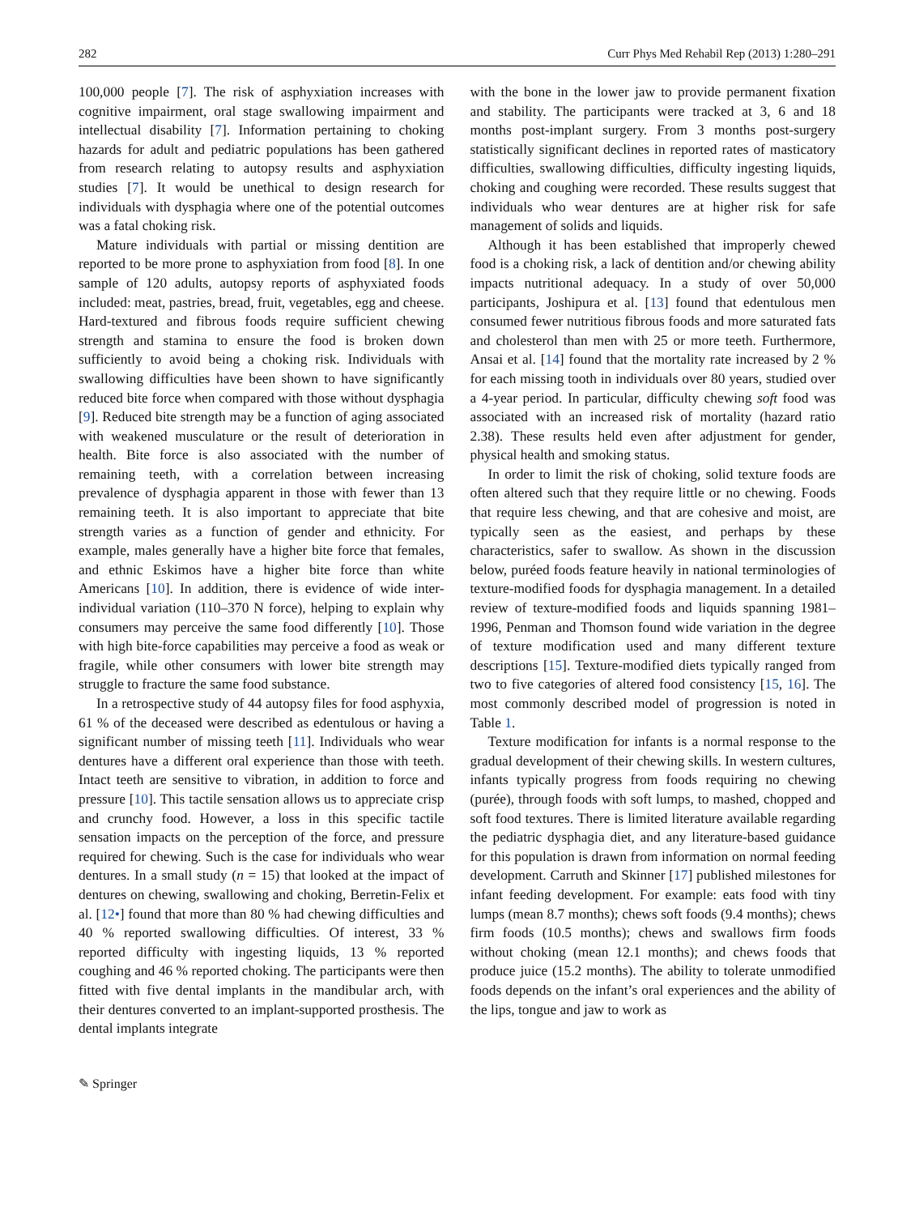282 Curr Phys Med Rehabil Rep (2013) 1:280–291
100,000 people [7]. The risk of asphyxiation increases with cognitive impairment, oral stage swallowing impairment and intellectual disability [7]. Information pertaining to choking hazards for adult and pediatric populations has been gathered from research relating to autopsy results and asphyxiation studies [7]. It would be unethical to design research for individuals with dysphagia where one of the potential outcomes was a fatal choking risk.
Mature individuals with partial or missing dentition are reported to be more prone to asphyxiation from food [8]. In one sample of 120 adults, autopsy reports of asphyxiated foods included: meat, pastries, bread, fruit, vegetables, egg and cheese. Hard-textured and fibrous foods require sufficient chewing strength and stamina to ensure the food is broken down sufficiently to avoid being a choking risk. Individuals with swallowing difficulties have been shown to have significantly reduced bite force when compared with those without dysphagia [9]. Reduced bite strength may be a function of aging associated with weakened musculature or the result of deterioration in health. Bite force is also associated with the number of remaining teeth, with a correlation between increasing prevalence of dysphagia apparent in those with fewer than 13 remaining teeth. It is also important to appreciate that bite strength varies as a function of gender and ethnicity. For example, males generally have a higher bite force that females, and ethnic Eskimos have a higher bite force than white Americans [10]. In addition, there is evidence of wide inter-individual variation (110–370 N force), helping to explain why consumers may perceive the same food differently [10]. Those with high bite-force capabilities may perceive a food as weak or fragile, while other consumers with lower bite strength may struggle to fracture the same food substance.
In a retrospective study of 44 autopsy files for food asphyxia, 61 % of the deceased were described as edentulous or having a significant number of missing teeth [11]. Individuals who wear dentures have a different oral experience than those with teeth. Intact teeth are sensitive to vibration, in addition to force and pressure [10]. This tactile sensation allows us to appreciate crisp and crunchy food. However, a loss in this specific tactile sensation impacts on the perception of the force, and pressure required for chewing. Such is the case for individuals who wear dentures. In a small study (n = 15) that looked at the impact of dentures on chewing, swallowing and choking, Berretin-Felix et al. [12•] found that more than 80 % had chewing difficulties and 40 % reported swallowing difficulties. Of interest, 33 % reported difficulty with ingesting liquids, 13 % reported coughing and 46 % reported choking. The participants were then fitted with five dental implants in the mandibular arch, with their dentures converted to an implant-supported prosthesis. The dental implants integrate
with the bone in the lower jaw to provide permanent fixation and stability. The participants were tracked at 3, 6 and 18 months post-implant surgery. From 3 months post-surgery statistically significant declines in reported rates of masticatory difficulties, swallowing difficulties, difficulty ingesting liquids, choking and coughing were recorded. These results suggest that individuals who wear dentures are at higher risk for safe management of solids and liquids.
Although it has been established that improperly chewed food is a choking risk, a lack of dentition and/or chewing ability impacts nutritional adequacy. In a study of over 50,000 participants, Joshipura et al. [13] found that edentulous men consumed fewer nutritious fibrous foods and more saturated fats and cholesterol than men with 25 or more teeth. Furthermore, Ansai et al. [14] found that the mortality rate increased by 2 % for each missing tooth in individuals over 80 years, studied over a 4-year period. In particular, difficulty chewing soft food was associated with an increased risk of mortality (hazard ratio 2.38). These results held even after adjustment for gender, physical health and smoking status.
In order to limit the risk of choking, solid texture foods are often altered such that they require little or no chewing. Foods that require less chewing, and that are cohesive and moist, are typically seen as the easiest, and perhaps by these characteristics, safer to swallow. As shown in the discussion below, puréed foods feature heavily in national terminologies of texture-modified foods for dysphagia management. In a detailed review of texture-modified foods and liquids spanning 1981–1996, Penman and Thomson found wide variation in the degree of texture modification used and many different texture descriptions [15]. Texture-modified diets typically ranged from two to five categories of altered food consistency [15, 16]. The most commonly described model of progression is noted in Table 1.
Texture modification for infants is a normal response to the gradual development of their chewing skills. In western cultures, infants typically progress from foods requiring no chewing (purée), through foods with soft lumps, to mashed, chopped and soft food textures. There is limited literature available regarding the pediatric dysphagia diet, and any literature-based guidance for this population is drawn from information on normal feeding development. Carruth and Skinner [17] published milestones for infant feeding development. For example: eats food with tiny lumps (mean 8.7 months); chews soft foods (9.4 months); chews firm foods (10.5 months); chews and swallows firm foods without choking (mean 12.1 months); and chews foods that produce juice (15.2 months). The ability to tolerate unmodified foods depends on the infant’s oral experiences and the ability of the lips, tongue and jaw to work as
✎ Springer